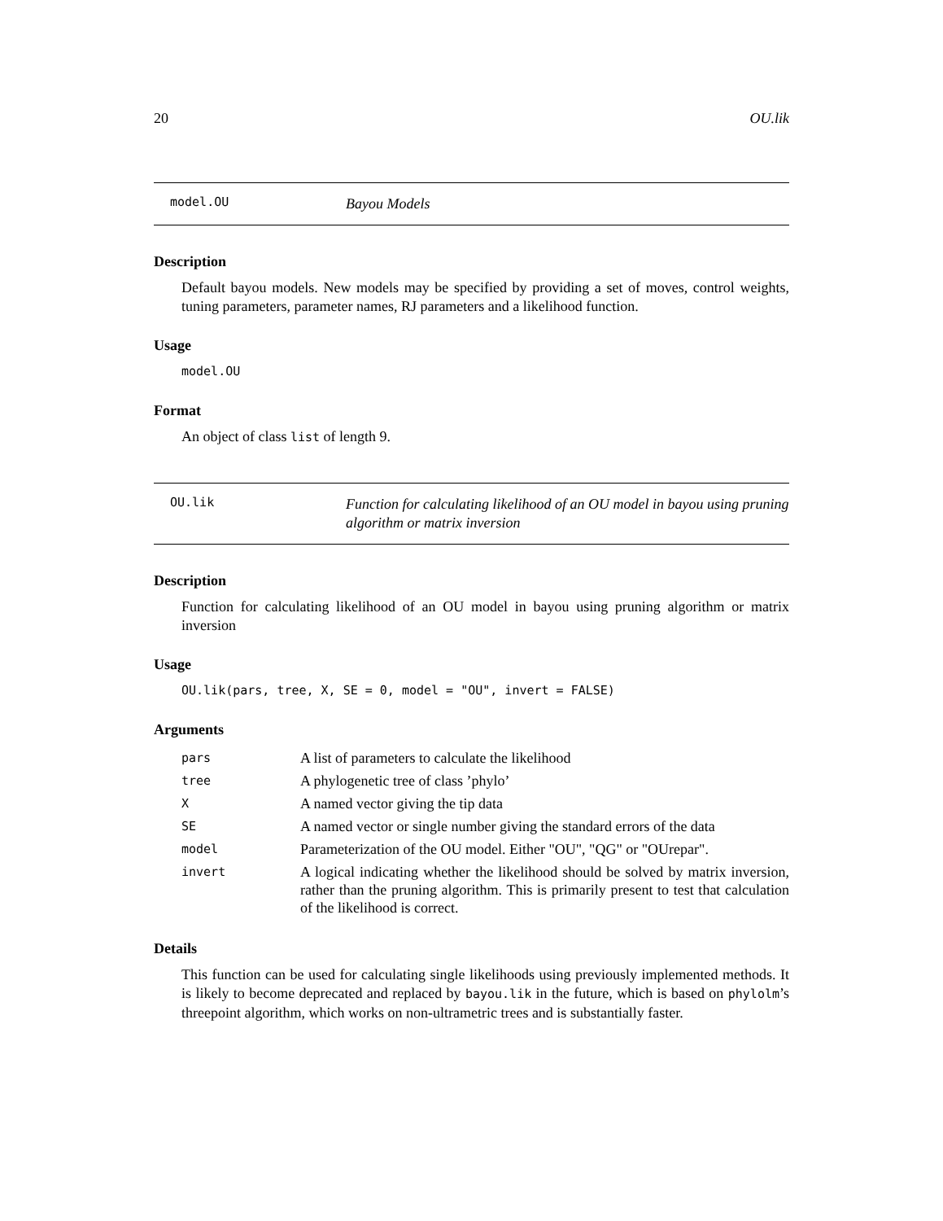20 OU.lik
model.OU Bayou Models
Description
Default bayou models. New models may be specified by providing a set of moves, control weights, tuning parameters, parameter names, RJ parameters and a likelihood function.
Usage
model.OU
Format
An object of class list of length 9.
OU.lik Function for calculating likelihood of an OU model in bayou using pruning algorithm or matrix inversion
Description
Function for calculating likelihood of an OU model in bayou using pruning algorithm or matrix inversion
Usage
OU.lik(pars, tree, X, SE = 0, model = "OU", invert = FALSE)
Arguments
| pars | A list of parameters to calculate the likelihood |
| tree | A phylogenetic tree of class ’phylo’ |
| X | A named vector giving the tip data |
| SE | A named vector or single number giving the standard errors of the data |
| model | Parameterization of the OU model. Either "OU", "QG" or "OUrepar". |
| invert | A logical indicating whether the likelihood should be solved by matrix inversion, rather than the pruning algorithm. This is primarily present to test that calculation of the likelihood is correct. |
Details
This function can be used for calculating single likelihoods using previously implemented methods. It is likely to become deprecated and replaced by bayou.lik in the future, which is based on phylolm’s threepoint algorithm, which works on non-ultrametric trees and is substantially faster.